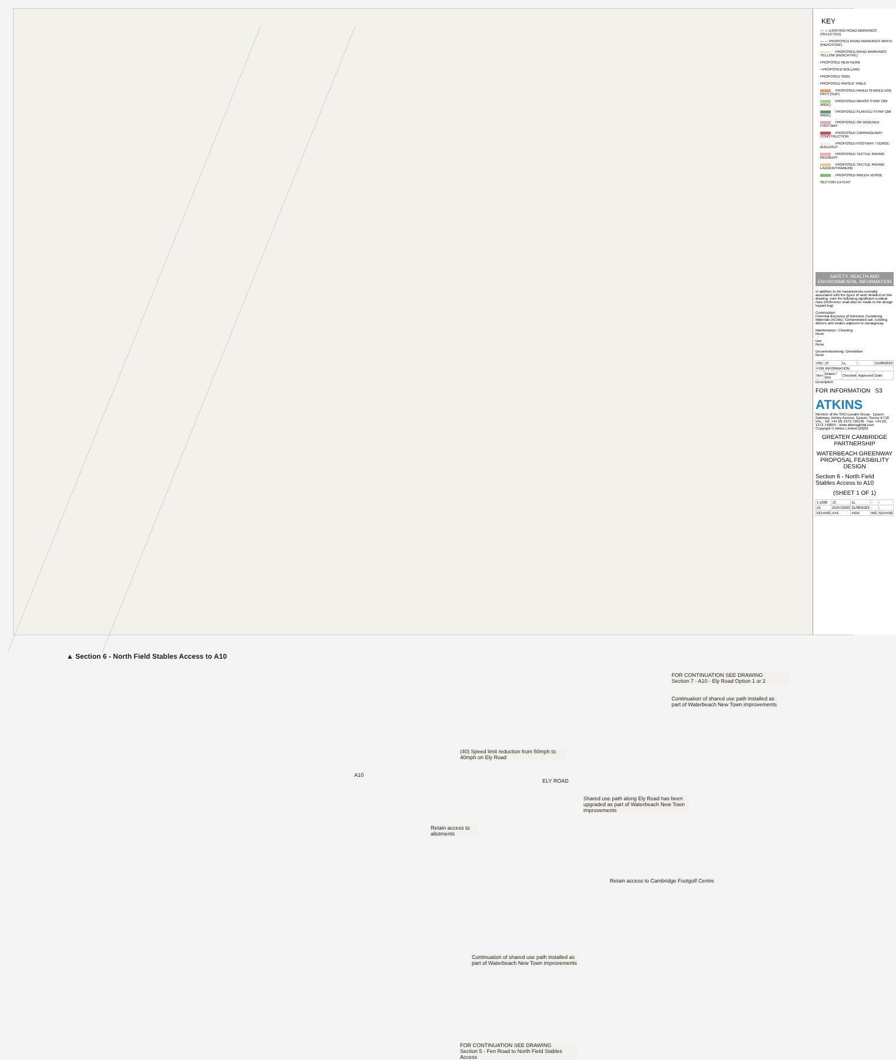▲ Section 6 - North Field Stables Access to A10
FOR CONTINUATION SEE DRAWING
Section 7 - A10 - Ely Road Option 1 or 2
Continuation of shared use path installed as part of Waterbeach New Town improvements
(40) Speed limit reduction from 50mph to 40mph on Ely Road
A10
ELY ROAD
Shared use path along Ely Road has been upgraded as part of Waterbeach New Town improvements
Retain access to allotments
Retain access to Cambridge Footgolf Centre
Continuation of shared use path installed as part of Waterbeach New Town improvements
FOR CONTINUATION SEE DRAWING
Section 5 - Fen Road to North Field Stables Access
KEY
— — EXISTING ROAD MARKINGS (SELECTED)
— — PROPOSED ROAD MARKINGS WHITE (INDICATIVE)
PROPOSED ROAD MARKINGS YELLOW (INDICATIVE)
PROPOSED NEW KERB
• PROPOSED BOLLARD
PROPOSED SIGN
PROPOSED RAISED TABLE
PROPOSED PAVED SHARED USE PATH (SUP)
PROPOSED GRASS STRIP (3M WIDE)
PROPOSED PLANTED STRIP (2M WIDE)
PROPOSED OR WIDENED FOOTWAY
PROPOSED CARRIAGEWAY CONSTRUCTION
PROPOSED FOOTWAY / VERGE BUILDOUT
PROPOSED TACTILE PAVING RED/BUFF
PROPOSED TACTILE PAVING LADDER/TRAMLINE
PROPOSED GREEN VERGE
SECTION EXTENT
SAFETY, HEALTH AND ENVIRONMENTAL INFORMATION
In addition to the hazards/risks normally associated with the types of work detailed on this drawing, note the following significant residual risks (Reference shall also be made to the design hazard log)
Construction
Potential discovery of Asbestos Containing Materials (ACMs). Contaminated soil. Existing ditches and swales adjacent to carriageway
Maintenance / Cleaning
None
Use
None
Decommissioning / Demolition
None
| P01 | JC | LL | - | 21/08/2023 |
| FOR INFORMATION | | | | |
| Rev | Drawn / Des | Checked | Approved | Date |
Description
FOR INFORMATION S3
ATKINS
Member of the SNC-Lavalin Group · Epsom Gateway, Ashley Avenue, Epsom, Surrey KT18 5AL · Tel: +44 (0) 1372 726140 · Fax: +44 (0) 1372 740055 · www.atkinsglobal.com
Copyright © Atkins Limited (2020)
GREATER CAMBRIDGE PARTNERSHIP
WATERBEACH GREENWAY PROPOSAL FEASIBILITY DESIGN
Section 6 - North Field Stables Access to A10
(SHEET 1 OF 1)
| 1:1000 | JC | LL | - | - |
| A1 | 25/07/2023 | 21/08/2023 | - | - |
| 5214492 | ATK | HGN | WG | 5214492 |